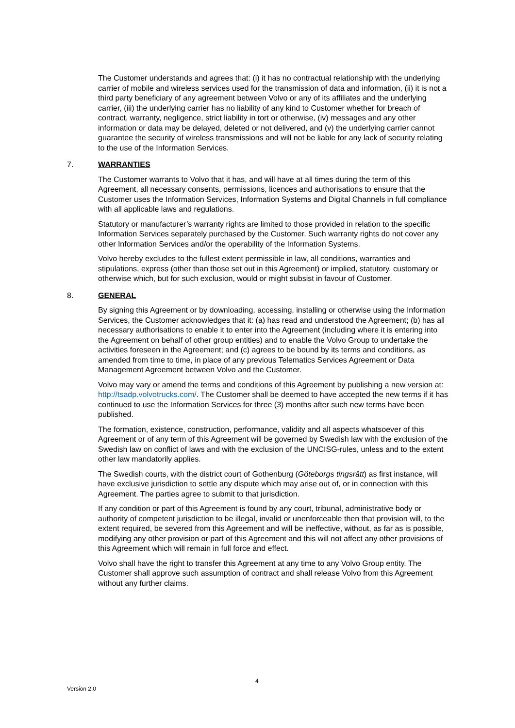The Customer understands and agrees that: (i) it has no contractual relationship with the underlying carrier of mobile and wireless services used for the transmission of data and information, (ii) it is not a third party beneficiary of any agreement between Volvo or any of its affiliates and the underlying carrier, (iii) the underlying carrier has no liability of any kind to Customer whether for breach of contract, warranty, negligence, strict liability in tort or otherwise, (iv) messages and any other information or data may be delayed, deleted or not delivered, and (v) the underlying carrier cannot guarantee the security of wireless transmissions and will not be liable for any lack of security relating to the use of the Information Services.
7. WARRANTIES
The Customer warrants to Volvo that it has, and will have at all times during the term of this Agreement, all necessary consents, permissions, licences and authorisations to ensure that the Customer uses the Information Services, Information Systems and Digital Channels in full compliance with all applicable laws and regulations.
Statutory or manufacturer’s warranty rights are limited to those provided in relation to the specific Information Services separately purchased by the Customer. Such warranty rights do not cover any other Information Services and/or the operability of the Information Systems.
Volvo hereby excludes to the fullest extent permissible in law, all conditions, warranties and stipulations, express (other than those set out in this Agreement) or implied, statutory, customary or otherwise which, but for such exclusion, would or might subsist in favour of Customer.
8. GENERAL
By signing this Agreement or by downloading, accessing, installing or otherwise using the Information Services, the Customer acknowledges that it: (a) has read and understood the Agreement; (b) has all necessary authorisations to enable it to enter into the Agreement (including where it is entering into the Agreement on behalf of other group entities) and to enable the Volvo Group to undertake the activities foreseen in the Agreement; and (c) agrees to be bound by its terms and conditions, as amended from time to time, in place of any previous Telematics Services Agreement or Data Management Agreement between Volvo and the Customer.
Volvo may vary or amend the terms and conditions of this Agreement by publishing a new version at: http://tsadp.volvotrucks.com/. The Customer shall be deemed to have accepted the new terms if it has continued to use the Information Services for three (3) months after such new terms have been published.
The formation, existence, construction, performance, validity and all aspects whatsoever of this Agreement or of any term of this Agreement will be governed by Swedish law with the exclusion of the Swedish law on conflict of laws and with the exclusion of the UNCISG-rules, unless and to the extent other law mandatorily applies.
The Swedish courts, with the district court of Gothenburg (Göteborgs tingsrätt) as first instance, will have exclusive jurisdiction to settle any dispute which may arise out of, or in connection with this Agreement. The parties agree to submit to that jurisdiction.
If any condition or part of this Agreement is found by any court, tribunal, administrative body or authority of competent jurisdiction to be illegal, invalid or unenforceable then that provision will, to the extent required, be severed from this Agreement and will be ineffective, without, as far as is possible, modifying any other provision or part of this Agreement and this will not affect any other provisions of this Agreement which will remain in full force and effect.
Volvo shall have the right to transfer this Agreement at any time to any Volvo Group entity. The Customer shall approve such assumption of contract and shall release Volvo from this Agreement without any further claims.
4
Version 2.0